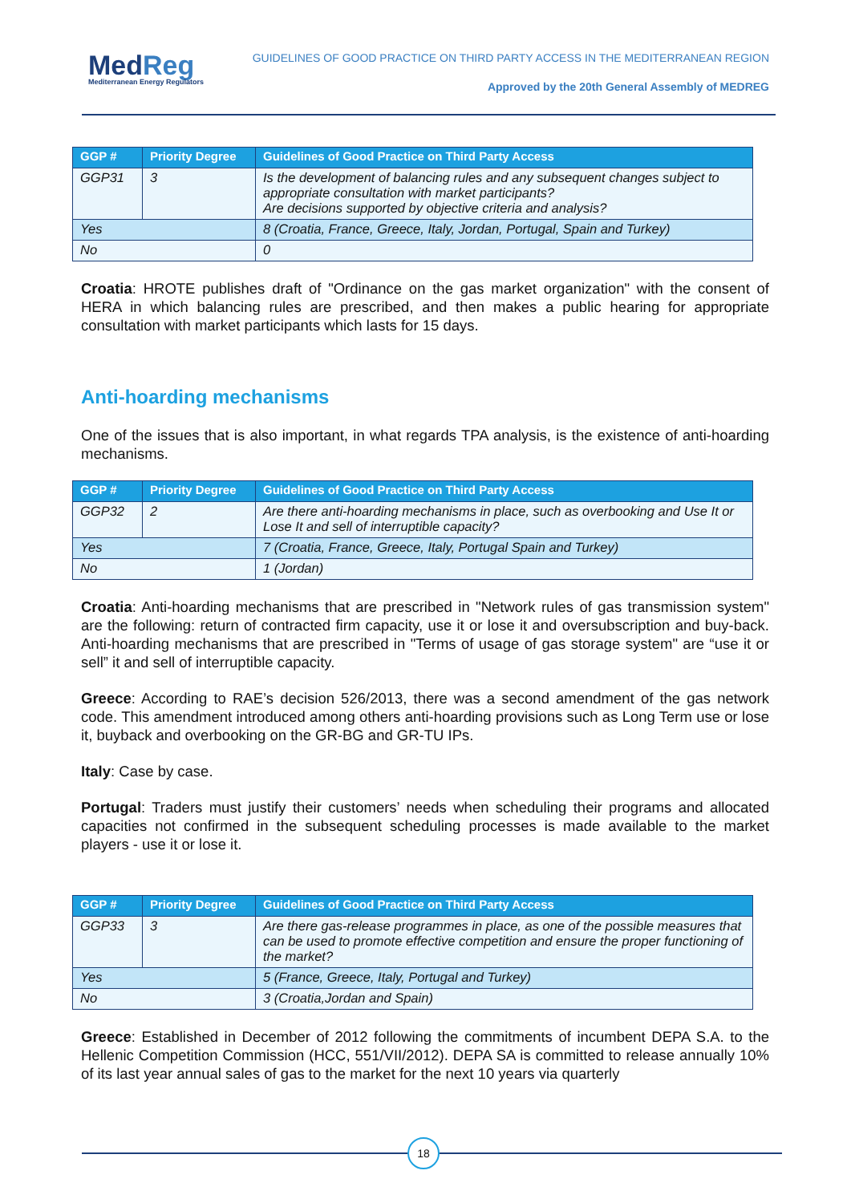MedReg
Mediterranean Energy Regulators
GUIDELINES OF GOOD PRACTICE ON THIRD PARTY ACCESS IN THE MEDITERRANEAN REGION
Approved by the 20th General Assembly of MEDREG
| GGP # | Priority Degree | Guidelines of Good Practice on Third Party Access |
| --- | --- | --- |
| GGP31 | 3 | Is the development of balancing rules and any subsequent changes subject to appropriate consultation with market participants? Are decisions supported by objective criteria and analysis? |
| Yes | | 8 (Croatia, France, Greece, Italy, Jordan, Portugal, Spain and Turkey) |
| No | | 0 |
Croatia: HROTE publishes draft of "Ordinance on the gas market organization" with the consent of HERA in which balancing rules are prescribed, and then makes a public hearing for appropriate consultation with market participants which lasts for 15 days.
Anti-hoarding mechanisms
One of the issues that is also important, in what regards TPA analysis, is the existence of anti-hoarding mechanisms.
| GGP # | Priority Degree | Guidelines of Good Practice on Third Party Access |
| --- | --- | --- |
| GGP32 | 2 | Are there anti-hoarding mechanisms in place, such as overbooking and Use It or Lose It and sell of interruptible capacity? |
| Yes | | 7 (Croatia, France, Greece, Italy, Portugal Spain and Turkey) |
| No | | 1 (Jordan) |
Croatia: Anti-hoarding mechanisms that are prescribed in "Network rules of gas transmission system" are the following: return of contracted firm capacity, use it or lose it and oversubscription and buy-back. Anti-hoarding mechanisms that are prescribed in "Terms of usage of gas storage system" are “use it or sell” it and sell of interruptible capacity.
Greece: According to RAE’s decision 526/2013, there was a second amendment of the gas network code. This amendment introduced among others anti-hoarding provisions such as Long Term use or lose it, buyback and overbooking on the GR-BG and GR-TU IPs.
Italy: Case by case.
Portugal: Traders must justify their customers’ needs when scheduling their programs and allocated capacities not confirmed in the subsequent scheduling processes is made available to the market players - use it or lose it.
| GGP # | Priority Degree | Guidelines of Good Practice on Third Party Access |
| --- | --- | --- |
| GGP33 | 3 | Are there gas-release programmes in place, as one of the possible measures that can be used to promote effective competition and ensure the proper functioning of the market? |
| Yes | | 5 (France, Greece, Italy, Portugal and Turkey) |
| No | | 3 (Croatia,Jordan and Spain) |
Greece: Established in December of 2012 following the commitments of incumbent DEPA S.A. to the Hellenic Competition Commission (HCC, 551/VII/2012). DEPA SA is committed to release annually 10% of its last year annual sales of gas to the market for the next 10 years via quarterly
18